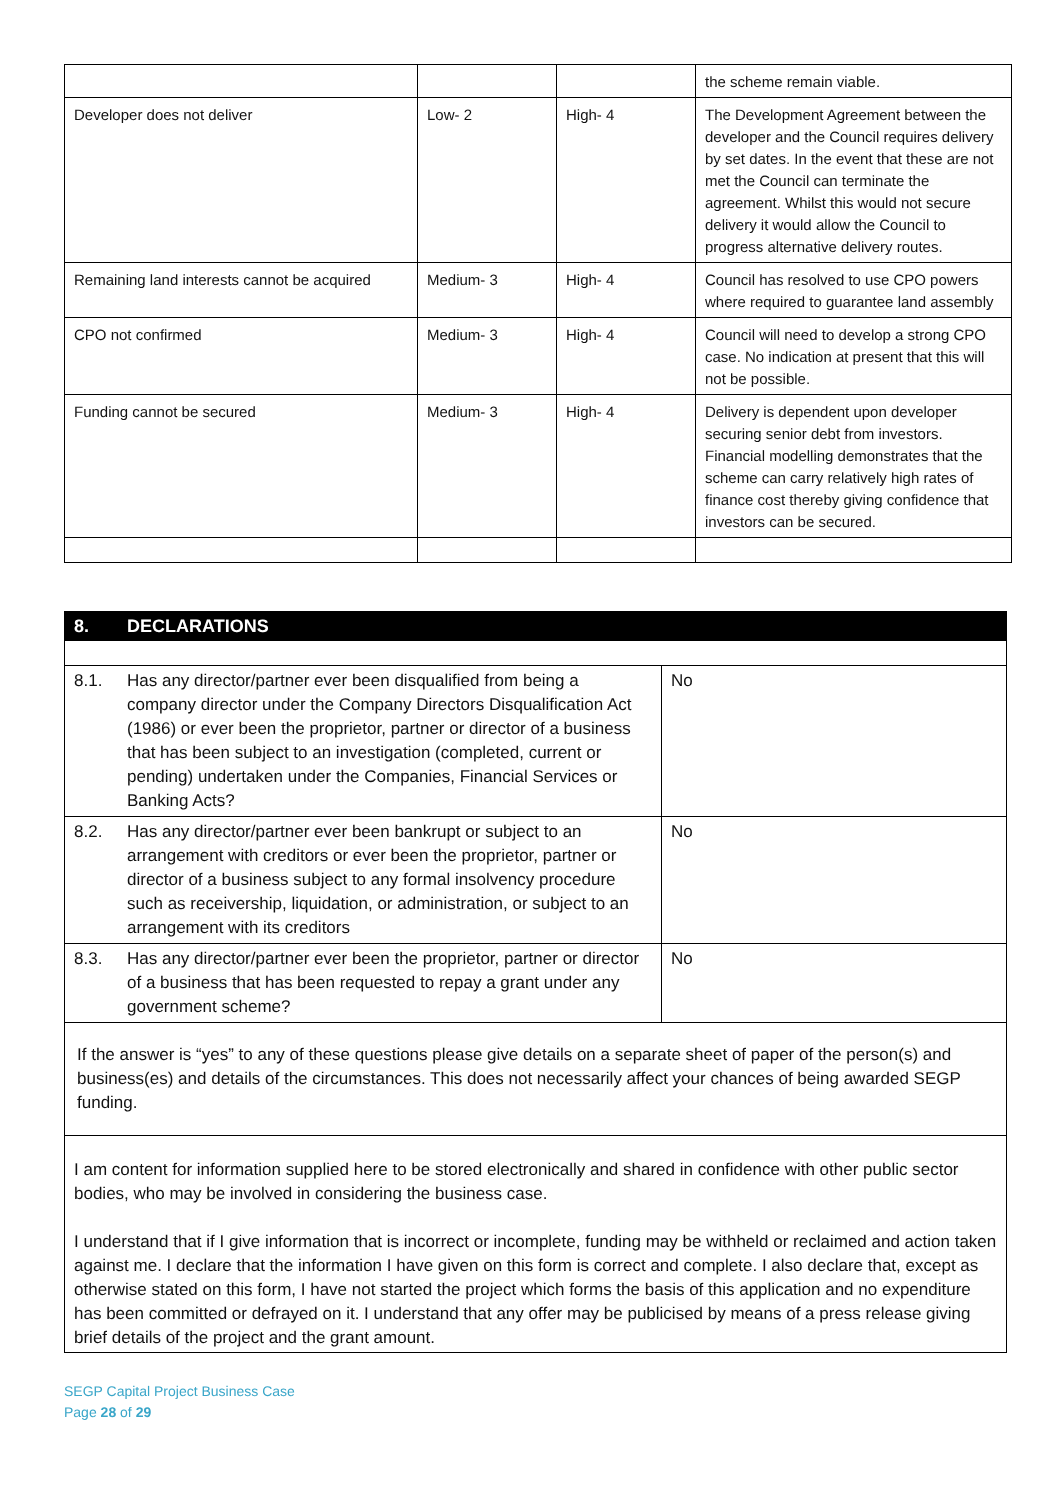| | | | the scheme remain viable. |
| Developer does not deliver | Low- 2 | High- 4 | The Development Agreement between the developer and the Council requires delivery by set dates. In the event that these are not met the Council can terminate the agreement. Whilst this would not secure delivery it would allow the Council to progress alternative delivery routes. |
| Remaining land interests cannot be acquired | Medium- 3 | High- 4 | Council has resolved to use CPO powers where required to guarantee land assembly |
| CPO not confirmed | Medium- 3 | High- 4 | Council will need to develop a strong CPO case. No indication at present that this will not be possible. |
| Funding cannot be secured | Medium- 3 | High- 4 | Delivery is dependent upon developer securing senior debt from investors. Financial modelling demonstrates that the scheme can carry relatively high rates of finance cost thereby giving confidence that investors can be secured. |
8. DECLARATIONS
| 8.1. | Has any director/partner ever been disqualified from being a company director under the Company Directors Disqualification Act (1986) or ever been the proprietor, partner or director of a business that has been subject to an investigation (completed, current or pending) undertaken under the Companies, Financial Services or Banking Acts? | No |
| 8.2. | Has any director/partner ever been bankrupt or subject to an arrangement with creditors or ever been the proprietor, partner or director of a business subject to any formal insolvency procedure such as receivership, liquidation, or administration, or subject to an arrangement with its creditors | No |
| 8.3. | Has any director/partner ever been the proprietor, partner or director of a business that has been requested to repay a grant under any government scheme? | No |
If the answer is “yes” to any of these questions please give details on a separate sheet of paper of the person(s) and business(es) and details of the circumstances. This does not necessarily affect your chances of being awarded SEGP funding.
I am content for information supplied here to be stored electronically and shared in confidence with other public sector bodies, who may be involved in considering the business case.
I understand that if I give information that is incorrect or incomplete, funding may be withheld or reclaimed and action taken against me. I declare that the information I have given on this form is correct and complete. I also declare that, except as otherwise stated on this form, I have not started the project which forms the basis of this application and no expenditure has been committed or defrayed on it. I understand that any offer may be publicised by means of a press release giving brief details of the project and the grant amount.
SEGP Capital Project Business Case
Page 28 of 29